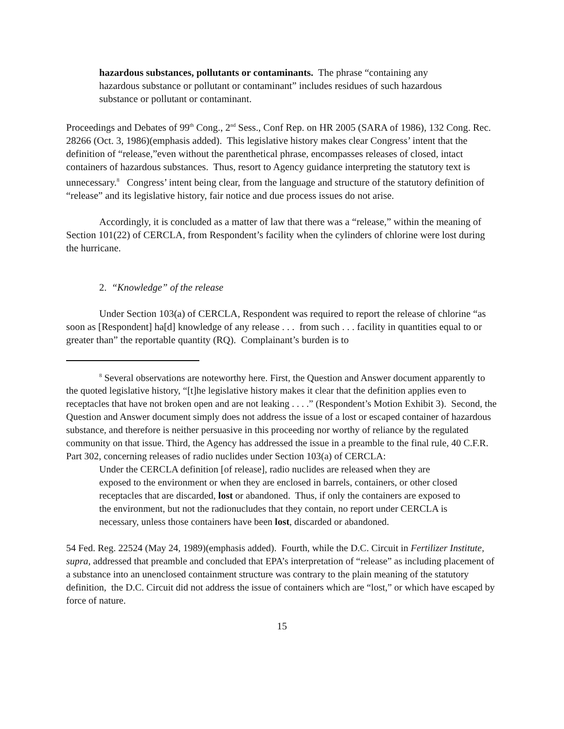hazardous substances, pollutants or contaminants. The phrase “containing any hazardous substance or pollutant or contaminant” includes residues of such hazardous substance or pollutant or contaminant.
Proceedings and Debates of 99<sup>th</sup> Cong., 2<sup>nd</sup> Sess., Conf Rep. on HR 2005 (SARA of 1986), 132 Cong. Rec. 28266 (Oct. 3, 1986)(emphasis added). This legislative history makes clear Congress’ intent that the definition of “release,”even without the parenthetical phrase, encompasses releases of closed, intact containers of hazardous substances. Thus, resort to Agency guidance interpreting the statutory text is unnecessary.<sup>8</sup> Congress’ intent being clear, from the language and structure of the statutory definition of “release” and its legislative history, fair notice and due process issues do not arise.
Accordingly, it is concluded as a matter of law that there was a “release,” within the meaning of Section 101(22) of CERCLA, from Respondent’s facility when the cylinders of chlorine were lost during the hurricane.
2. “Knowledge” of the release
Under Section 103(a) of CERCLA, Respondent was required to report the release of chlorine “as soon as [Respondent] ha[d] knowledge of any release . . . from such . . . facility in quantities equal to or greater than” the reportable quantity (RQ). Complainant’s burden is to
<sup>8</sup> Several observations are noteworthy here. First, the Question and Answer document apparently to the quoted legislative history, “[t]he legislative history makes it clear that the definition applies even to receptacles that have not broken open and are not leaking . . . .” (Respondent’s Motion Exhibit 3). Second, the Question and Answer document simply does not address the issue of a lost or escaped container of hazardous substance, and therefore is neither persuasive in this proceeding nor worthy of reliance by the regulated community on that issue. Third, the Agency has addressed the issue in a preamble to the final rule, 40 C.F.R. Part 302, concerning releases of radio nuclides under Section 103(a) of CERCLA:
Under the CERCLA definition [of release], radio nuclides are released when they are exposed to the environment or when they are enclosed in barrels, containers, or other closed receptacles that are discarded, lost or abandoned. Thus, if only the containers are exposed to the environment, but not the radionucludes that they contain, no report under CERCLA is necessary, unless those containers have been lost, discarded or abandoned.
54 Fed. Reg. 22524 (May 24, 1989)(emphasis added). Fourth, while the D.C. Circuit in Fertilizer Institute, supra, addressed that preamble and concluded that EPA’s interpretation of “release” as including placement of a substance into an unenclosed containment structure was contrary to the plain meaning of the statutory definition, the D.C. Circuit did not address the issue of containers which are “lost,” or which have escaped by force of nature.
15